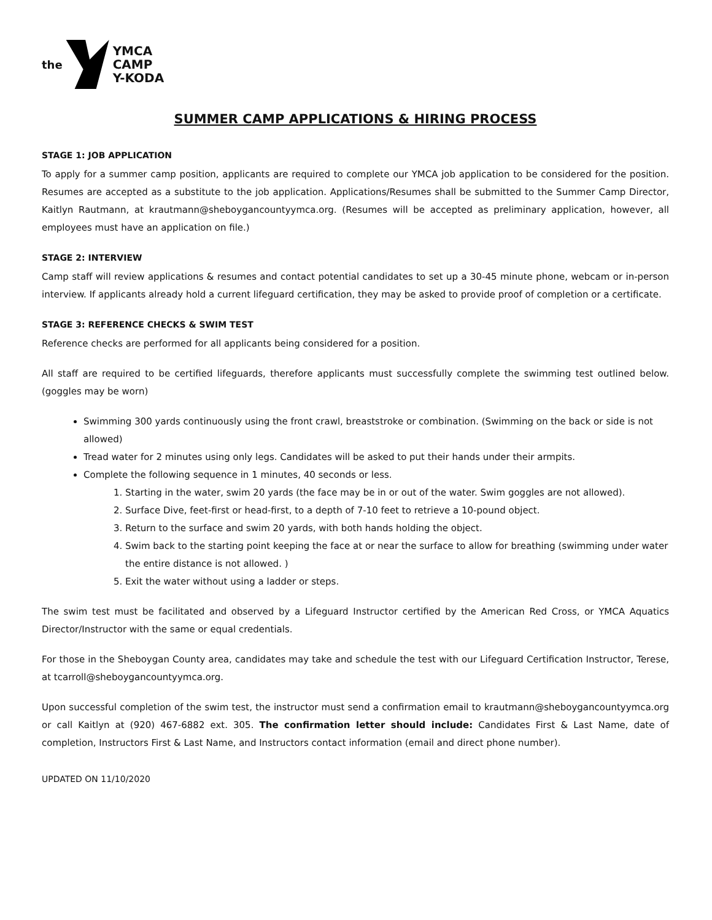the
YMCA
CAMP
Y-KODA
SUMMER CAMP APPLICATIONS & HIRING PROCESS
STAGE 1: JOB APPLICATION
To apply for a summer camp position, applicants are required to complete our YMCA job application to be considered for the position. Resumes are accepted as a substitute to the job application. Applications/Resumes shall be submitted to the Summer Camp Director, Kaitlyn Rautmann, at krautmann@sheboygancountyymca.org. (Resumes will be accepted as preliminary application, however, all employees must have an application on file.)
STAGE 2: INTERVIEW
Camp staff will review applications & resumes and contact potential candidates to set up a 30-45 minute phone, webcam or in-person interview. If applicants already hold a current lifeguard certification, they may be asked to provide proof of completion or a certificate.
STAGE 3: REFERENCE CHECKS & SWIM TEST
Reference checks are performed for all applicants being considered for a position.
All staff are required to be certified lifeguards, therefore applicants must successfully complete the swimming test outlined below. (goggles may be worn)
Swimming 300 yards continuously using the front crawl, breaststroke or combination. (Swimming on the back or side is not allowed)
Tread water for 2 minutes using only legs. Candidates will be asked to put their hands under their armpits.
Complete the following sequence in 1 minutes, 40 seconds or less.
1. Starting in the water, swim 20 yards (the face may be in or out of the water. Swim goggles are not allowed).
2. Surface Dive, feet-first or head-first, to a depth of 7-10 feet to retrieve a 10-pound object.
3. Return to the surface and swim 20 yards, with both hands holding the object.
4. Swim back to the starting point keeping the face at or near the surface to allow for breathing (swimming under water the entire distance is not allowed. )
5. Exit the water without using a ladder or steps.
The swim test must be facilitated and observed by a Lifeguard Instructor certified by the American Red Cross, or YMCA Aquatics Director/Instructor with the same or equal credentials.
For those in the Sheboygan County area, candidates may take and schedule the test with our Lifeguard Certification Instructor, Terese, at tcarroll@sheboygancountyymca.org.
Upon successful completion of the swim test, the instructor must send a confirmation email to krautmann@sheboygancountyymca.org or call Kaitlyn at (920) 467-6882 ext. 305. The confirmation letter should include: Candidates First & Last Name, date of completion, Instructors First & Last Name, and Instructors contact information (email and direct phone number).
UPDATED ON 11/10/2020